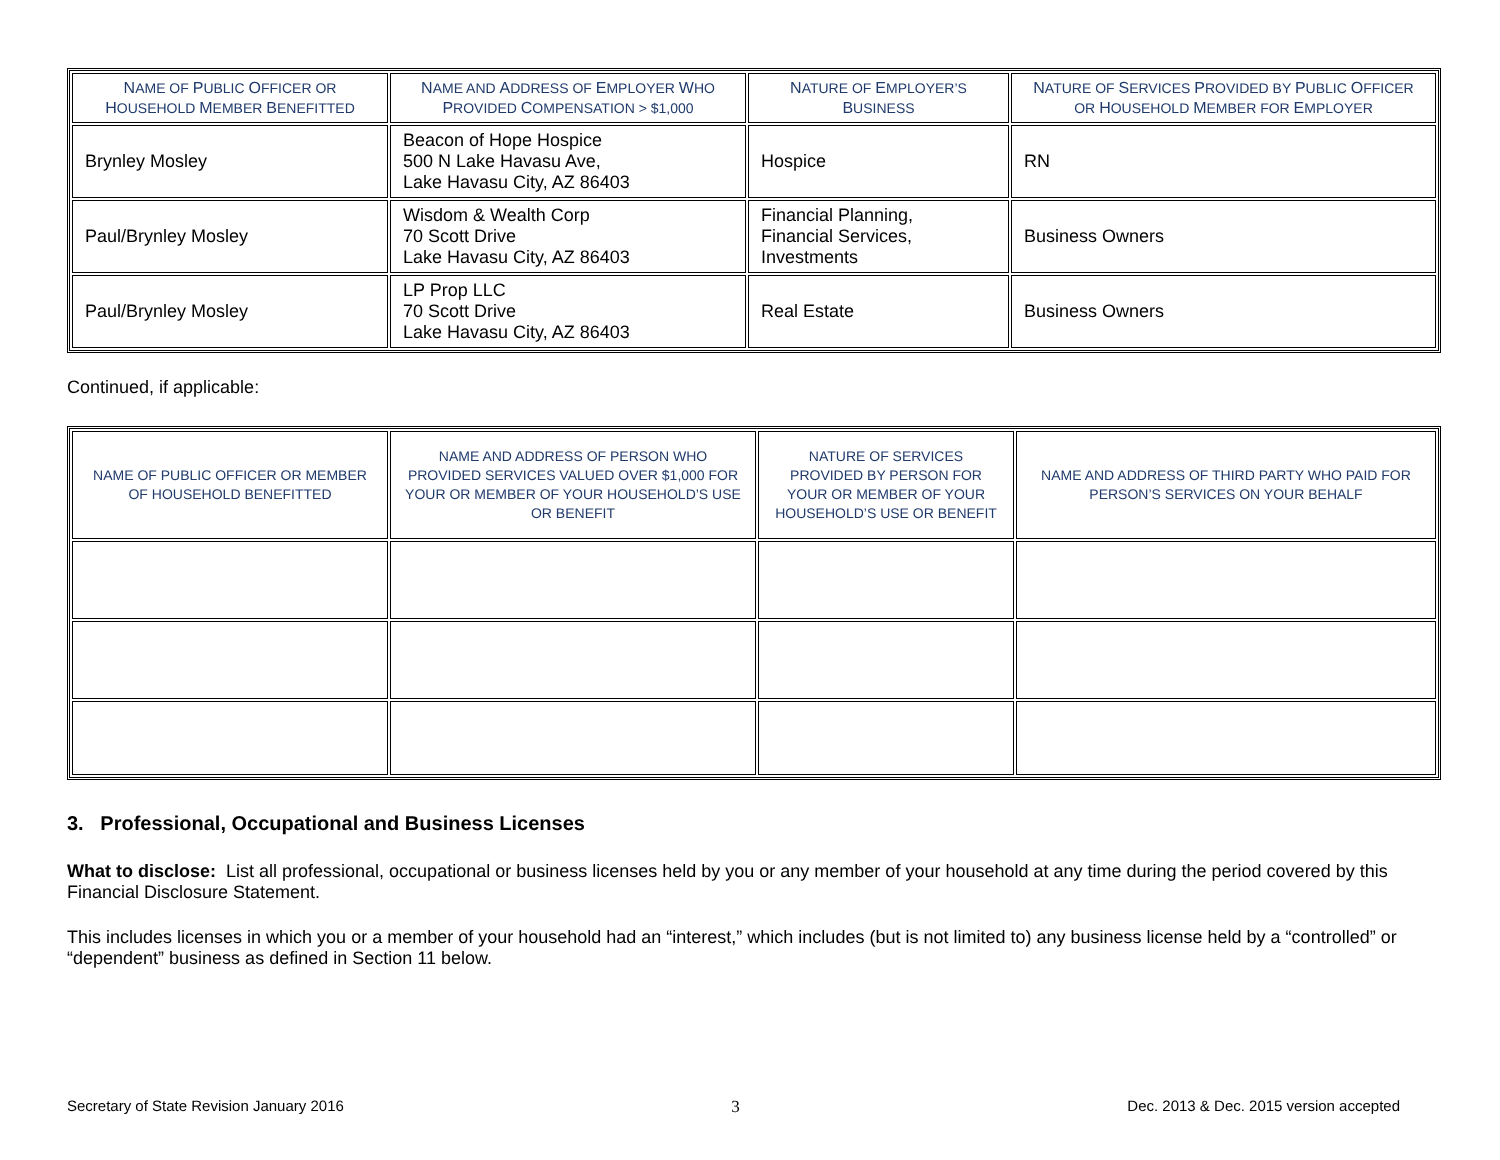| N AME OF P UBLIC O FFICER OR H OUSEHOLD M EMBER B ENEFITTED | N AME AND A DDRESS OF E MPLOYER W HO P ROVIDED C OMPENSATION > $1,000 | N ATURE OF E MPLOYER’S B USINESS | N ATURE OF S ERVICES P ROVIDED BY P UBLIC O FFICER OR H OUSEHOLD M EMBER FOR E MPLOYER |
| --- | --- | --- | --- |
| Brynley Mosley | Beacon of Hope Hospice 500 N Lake Havasu Ave, Lake Havasu City, AZ 86403 | Hospice | RN |
| Paul/Brynley Mosley | Wisdom & Wealth Corp 70 Scott Drive Lake Havasu City, AZ 86403 | Financial Planning, Financial Services, Investments | Business Owners |
| Paul/Brynley Mosley | LP Prop LLC 70 Scott Drive Lake Havasu City, AZ 86403 | Real Estate | Business Owners |
Continued, if applicable:
| NAME OF PUBLIC OFFICER OR MEMBER OF HOUSEHOLD BENEFITTED | NAME AND ADDRESS OF PERSON WHO PROVIDED SERVICES VALUED OVER $1,000 FOR YOUR OR MEMBER OF YOUR HOUSEHOLD’S USE OR BENEFIT | NATURE OF SERVICES PROVIDED BY PERSON FOR YOUR OR MEMBER OF YOUR HOUSEHOLD’S USE OR BENEFIT | NAME AND ADDRESS OF THIRD PARTY WHO PAID FOR PERSON’S SERVICES ON YOUR BEHALF |
| --- | --- | --- | --- |
3. Professional, Occupational and Business Licenses
What to disclose: List all professional, occupational or business licenses held by you or any member of your household at any time during the period covered by this Financial Disclosure Statement.
This includes licenses in which you or a member of your household had an “interest,” which includes (but is not limited to) any business license held by a “controlled” or “dependent” business as defined in Section 11 below.
Secretary of State Revision January 2016 3 Dec. 2013 & Dec. 2015 version accepted